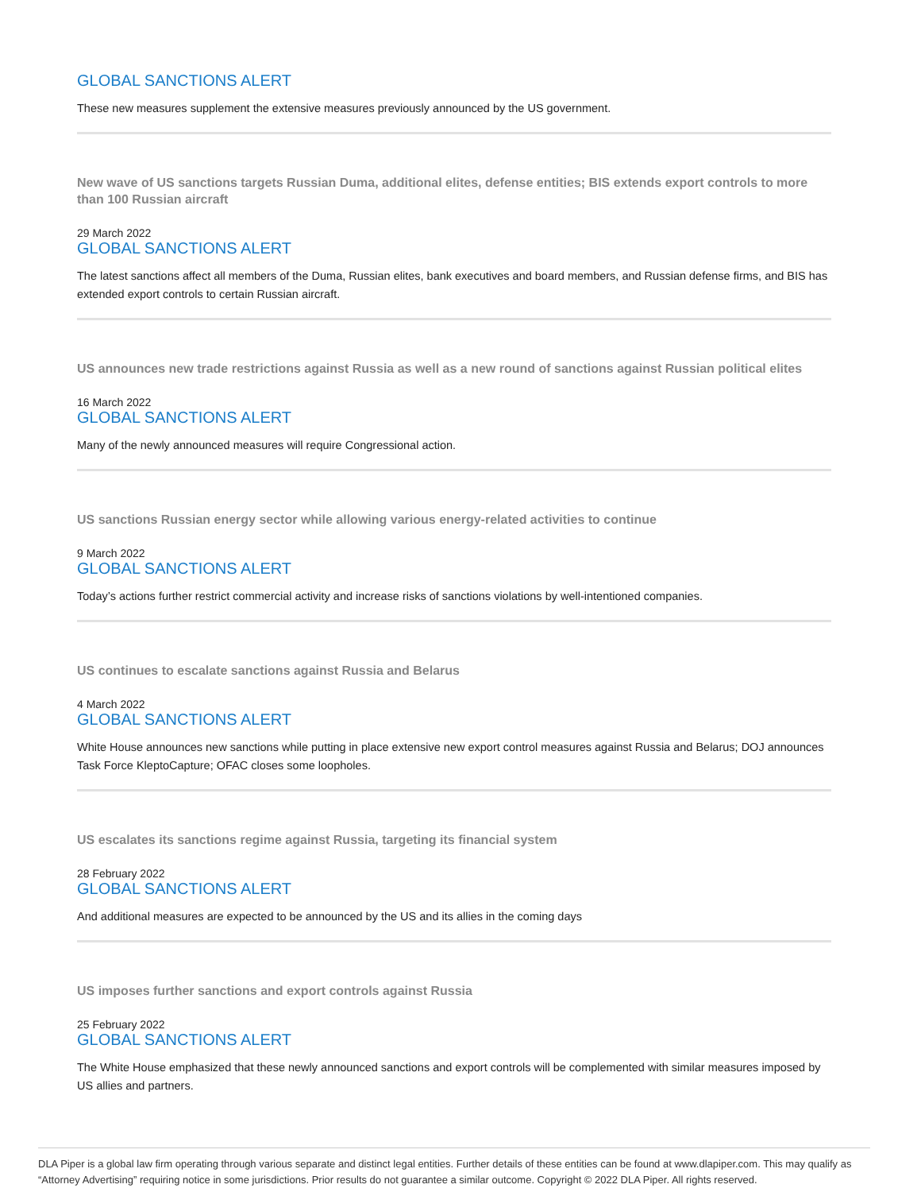GLOBAL SANCTIONS ALERT
These new measures supplement the extensive measures previously announced by the US government.
New wave of US sanctions targets Russian Duma, additional elites, defense entities; BIS extends export controls to more than 100 Russian aircraft
29 March 2022
GLOBAL SANCTIONS ALERT
The latest sanctions affect all members of the Duma, Russian elites, bank executives and board members, and Russian defense firms, and BIS has extended export controls to certain Russian aircraft.
US announces new trade restrictions against Russia as well as a new round of sanctions against Russian political elites
16 March 2022
GLOBAL SANCTIONS ALERT
Many of the newly announced measures will require Congressional action.
US sanctions Russian energy sector while allowing various energy-related activities to continue
9 March 2022
GLOBAL SANCTIONS ALERT
Today’s actions further restrict commercial activity and increase risks of sanctions violations by well-intentioned companies.
US continues to escalate sanctions against Russia and Belarus
4 March 2022
GLOBAL SANCTIONS ALERT
White House announces new sanctions while putting in place extensive new export control measures against Russia and Belarus; DOJ announces Task Force KleptoCapture; OFAC closes some loopholes.
US escalates its sanctions regime against Russia, targeting its financial system
28 February 2022
GLOBAL SANCTIONS ALERT
And additional measures are expected to be announced by the US and its allies in the coming days
US imposes further sanctions and export controls against Russia
25 February 2022
GLOBAL SANCTIONS ALERT
The White House emphasized that these newly announced sanctions and export controls will be complemented with similar measures imposed by US allies and partners.
DLA Piper is a global law firm operating through various separate and distinct legal entities. Further details of these entities can be found at www.dlapiper.com. This may qualify as “Attorney Advertising” requiring notice in some jurisdictions. Prior results do not guarantee a similar outcome. Copyright © 2022 DLA Piper. All rights reserved.